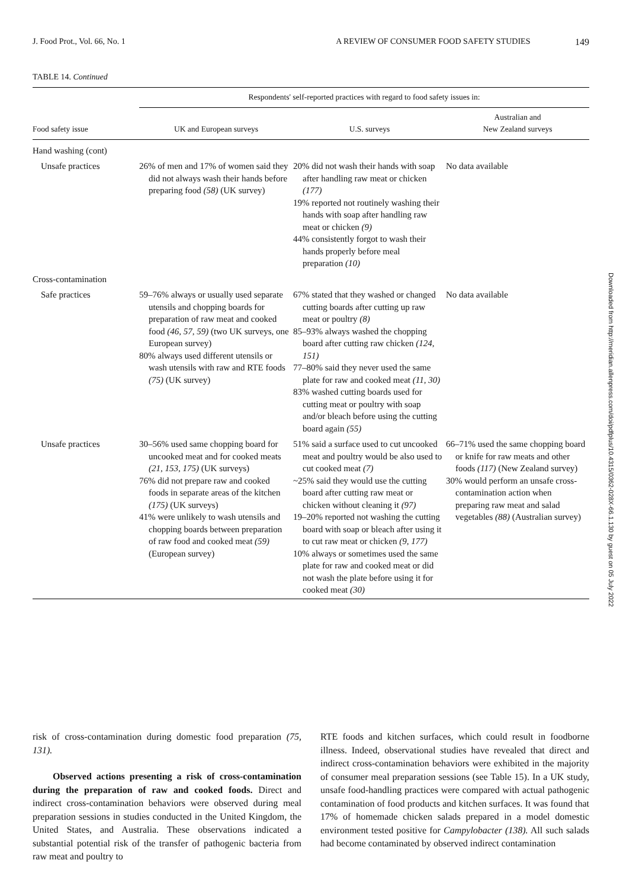J. Food Prot., Vol. 66, No. 1 A REVIEW OF CONSUMER FOOD SAFETY STUDIES 149
TABLE 14. Continued
| | Respondents' self-reported practices with regard to food safety issues in: | | |
| --- | --- | --- | --- |
| Food safety issue | UK and European surveys | U.S. surveys | Australian and New Zealand surveys |
| Hand washing (cont) | | | |
| Unsafe practices | 26% of men and 17% of women said they did not always wash their hands before preparing food (58) (UK survey) | 20% did not wash their hands with soap after handling raw meat or chicken (177) 19% reported not routinely washing their hands with soap after handling raw meat or chicken (9) 44% consistently forgot to wash their hands properly before meal preparation (10) | No data available |
| Cross-contamination | | | |
| Safe practices | 59–76% always or usually used separate utensils and chopping boards for preparation of raw meat and cooked food (46, 57, 59) (two UK surveys, one European survey) 80% always used different utensils or wash utensils with raw and RTE foods (75) (UK survey) | 67% stated that they washed or changed cutting boards after cutting up raw meat or poultry (8) 85–93% always washed the chopping board after cutting raw chicken (124, 151) 77–80% said they never used the same plate for raw and cooked meat (11, 30) 83% washed cutting boards used for cutting meat or poultry with soap and/or bleach before using the cutting board again (55) | No data available |
| Unsafe practices | 30–56% used same chopping board for uncooked meat and for cooked meats (21, 153, 175) (UK surveys) 76% did not prepare raw and cooked foods in separate areas of the kitchen (175) (UK surveys) 41% were unlikely to wash utensils and chopping boards between preparation of raw food and cooked meat (59) (European survey) | 51% said a surface used to cut uncooked meat and poultry would be also used to cut cooked meat (7) ~25% said they would use the cutting board after cutting raw meat or chicken without cleaning it (97) 19–20% reported not washing the cutting board with soap or bleach after using it to cut raw meat or chicken (9, 177) 10% always or sometimes used the same plate for raw and cooked meat or did not wash the plate before using it for cooked meat (30) | 66–71% used the same chopping board or knife for raw meats and other foods (117) (New Zealand survey) 30% would perform an unsafe cross-contamination action when preparing raw meat and salad vegetables (88) (Australian survey) |
Downloaded from http://meridian.allenpress.com/doi/pdfplus/10.4315/0362-028X-66.1.130 by guest on 05 July 2022
risk of cross-contamination during domestic food preparation (75, 131).
Observed actions presenting a risk of cross-contamination during the preparation of raw and cooked foods. Direct and indirect cross-contamination behaviors were observed during meal preparation sessions in studies conducted in the United Kingdom, the United States, and Australia. These observations indicated a substantial potential risk of the transfer of pathogenic bacteria from raw meat and poultry to
RTE foods and kitchen surfaces, which could result in foodborne illness. Indeed, observational studies have revealed that direct and indirect cross-contamination behaviors were exhibited in the majority of consumer meal preparation sessions (see Table 15). In a UK study, unsafe food-handling practices were compared with actual pathogenic contamination of food products and kitchen surfaces. It was found that 17% of homemade chicken salads prepared in a model domestic environment tested positive for Campylobacter (138). All such salads had become contaminated by observed indirect contamination